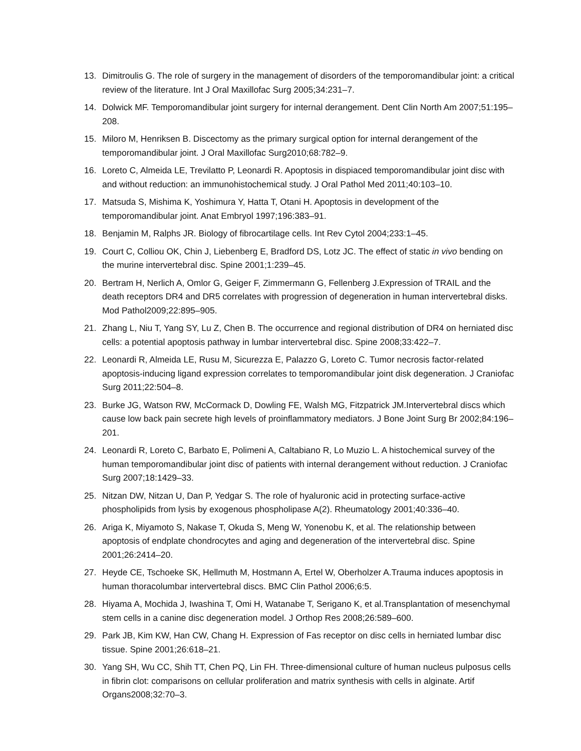13. Dimitroulis G. The role of surgery in the management of disorders of the temporomandibular joint: a critical review of the literature. Int J Oral Maxillofac Surg 2005;34:231–7.
14. Dolwick MF. Temporomandibular joint surgery for internal derangement. Dent Clin North Am 2007;51:195–208.
15. Miloro M, Henriksen B. Discectomy as the primary surgical option for internal derangement of the temporomandibular joint. J Oral Maxillofac Surg2010;68:782–9.
16. Loreto C, Almeida LE, Trevilatto P, Leonardi R. Apoptosis in dispiaced temporomandibular joint disc with and without reduction: an immunohistochemical study. J Oral Pathol Med 2011;40:103–10.
17. Matsuda S, Mishima K, Yoshimura Y, Hatta T, Otani H. Apoptosis in development of the temporomandibular joint. Anat Embryol 1997;196:383–91.
18. Benjamin M, Ralphs JR. Biology of fibrocartilage cells. Int Rev Cytol 2004;233:1–45.
19. Court C, Colliou OK, Chin J, Liebenberg E, Bradford DS, Lotz JC. The effect of static in vivo bending on the murine intervertebral disc. Spine 2001;1:239–45.
20. Bertram H, Nerlich A, Omlor G, Geiger F, Zimmermann G, Fellenberg J.Expression of TRAIL and the death receptors DR4 and DR5 correlates with progression of degeneration in human intervertebral disks. Mod Pathol2009;22:895–905.
21. Zhang L, Niu T, Yang SY, Lu Z, Chen B. The occurrence and regional distribution of DR4 on herniated disc cells: a potential apoptosis pathway in lumbar intervertebral disc. Spine 2008;33:422–7.
22. Leonardi R, Almeida LE, Rusu M, Sicurezza E, Palazzo G, Loreto C. Tumor necrosis factor-related apoptosis-inducing ligand expression correlates to temporomandibular joint disk degeneration. J Craniofac Surg 2011;22:504–8.
23. Burke JG, Watson RW, McCormack D, Dowling FE, Walsh MG, Fitzpatrick JM.Intervertebral discs which cause low back pain secrete high levels of proinflammatory mediators. J Bone Joint Surg Br 2002;84:196–201.
24. Leonardi R, Loreto C, Barbato E, Polimeni A, Caltabiano R, Lo Muzio L. A histochemical survey of the human temporomandibular joint disc of patients with internal derangement without reduction. J Craniofac Surg 2007;18:1429–33.
25. Nitzan DW, Nitzan U, Dan P, Yedgar S. The role of hyaluronic acid in protecting surface-active phospholipids from lysis by exogenous phospholipase A(2). Rheumatology 2001;40:336–40.
26. Ariga K, Miyamoto S, Nakase T, Okuda S, Meng W, Yonenobu K, et al. The relationship between apoptosis of endplate chondrocytes and aging and degeneration of the intervertebral disc. Spine 2001;26:2414–20.
27. Heyde CE, Tschoeke SK, Hellmuth M, Hostmann A, Ertel W, Oberholzer A.Trauma induces apoptosis in human thoracolumbar intervertebral discs. BMC Clin Pathol 2006;6:5.
28. Hiyama A, Mochida J, Iwashina T, Omi H, Watanabe T, Serigano K, et al.Transplantation of mesenchymal stem cells in a canine disc degeneration model. J Orthop Res 2008;26:589–600.
29. Park JB, Kim KW, Han CW, Chang H. Expression of Fas receptor on disc cells in herniated lumbar disc tissue. Spine 2001;26:618–21.
30. Yang SH, Wu CC, Shih TT, Chen PQ, Lin FH. Three-dimensional culture of human nucleus pulposus cells in fibrin clot: comparisons on cellular proliferation and matrix synthesis with cells in alginate. Artif Organs2008;32:70–3.